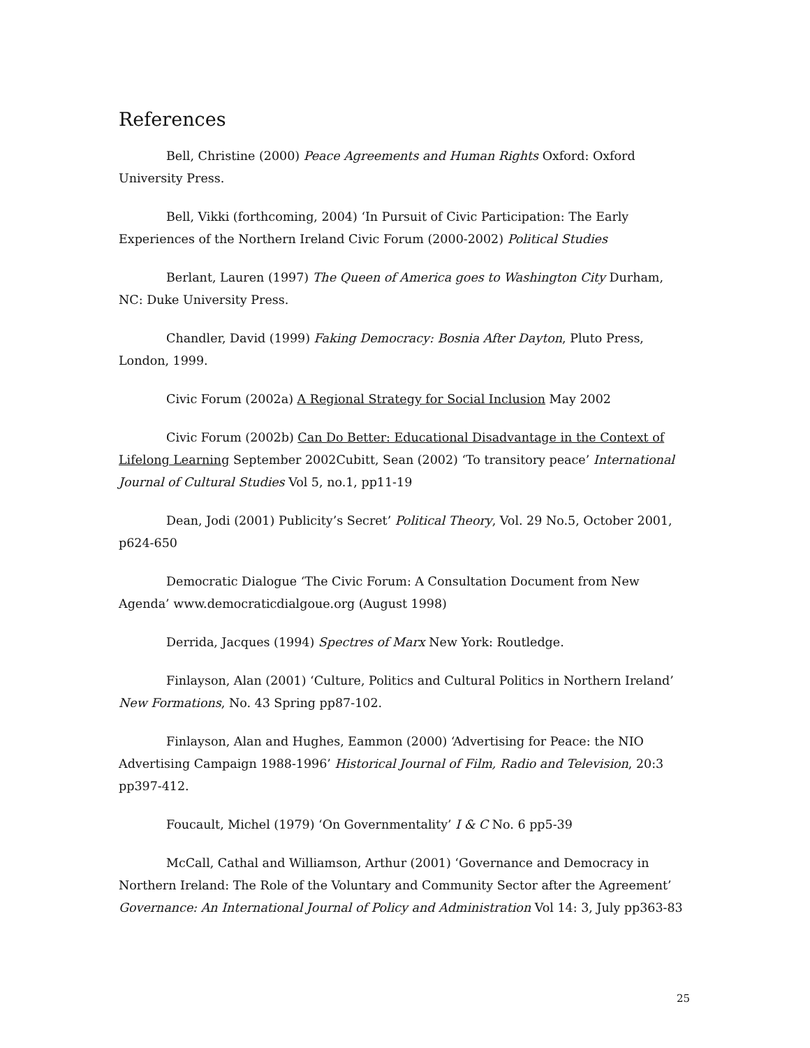References
Bell, Christine (2000) Peace Agreements and Human Rights Oxford: Oxford University Press.
Bell, Vikki (forthcoming, 2004) ‘In Pursuit of Civic Participation: The Early Experiences of the Northern Ireland Civic Forum (2000-2002) Political Studies
Berlant, Lauren (1997) The Queen of America goes to Washington City Durham, NC: Duke University Press.
Chandler, David (1999) Faking Democracy: Bosnia After Dayton, Pluto Press, London, 1999.
Civic Forum (2002a) A Regional Strategy for Social Inclusion May 2002
Civic Forum (2002b) Can Do Better: Educational Disadvantage in the Context of Lifelong Learning September 2002Cubitt, Sean (2002) ‘To transitory peace’ International Journal of Cultural Studies Vol 5, no.1, pp11-19
Dean, Jodi (2001) Publicity’s Secret’ Political Theory, Vol. 29 No.5, October 2001, p624-650
Democratic Dialogue ‘The Civic Forum: A Consultation Document from New Agenda’ www.democraticdialgoue.org (August 1998)
Derrida, Jacques (1994) Spectres of Marx New York: Routledge.
Finlayson, Alan (2001) ‘Culture, Politics and Cultural Politics in Northern Ireland’ New Formations, No. 43 Spring pp87-102.
Finlayson, Alan and Hughes, Eammon (2000) ‘Advertising for Peace: the NIO Advertising Campaign 1988-1996’ Historical Journal of Film, Radio and Television, 20:3 pp397-412.
Foucault, Michel (1979) ‘On Governmentality’ I & C No. 6 pp5-39
McCall, Cathal and Williamson, Arthur (2001) ‘Governance and Democracy in Northern Ireland: The Role of the Voluntary and Community Sector after the Agreement’ Governance: An International Journal of Policy and Administration Vol 14: 3, July pp363-83
25